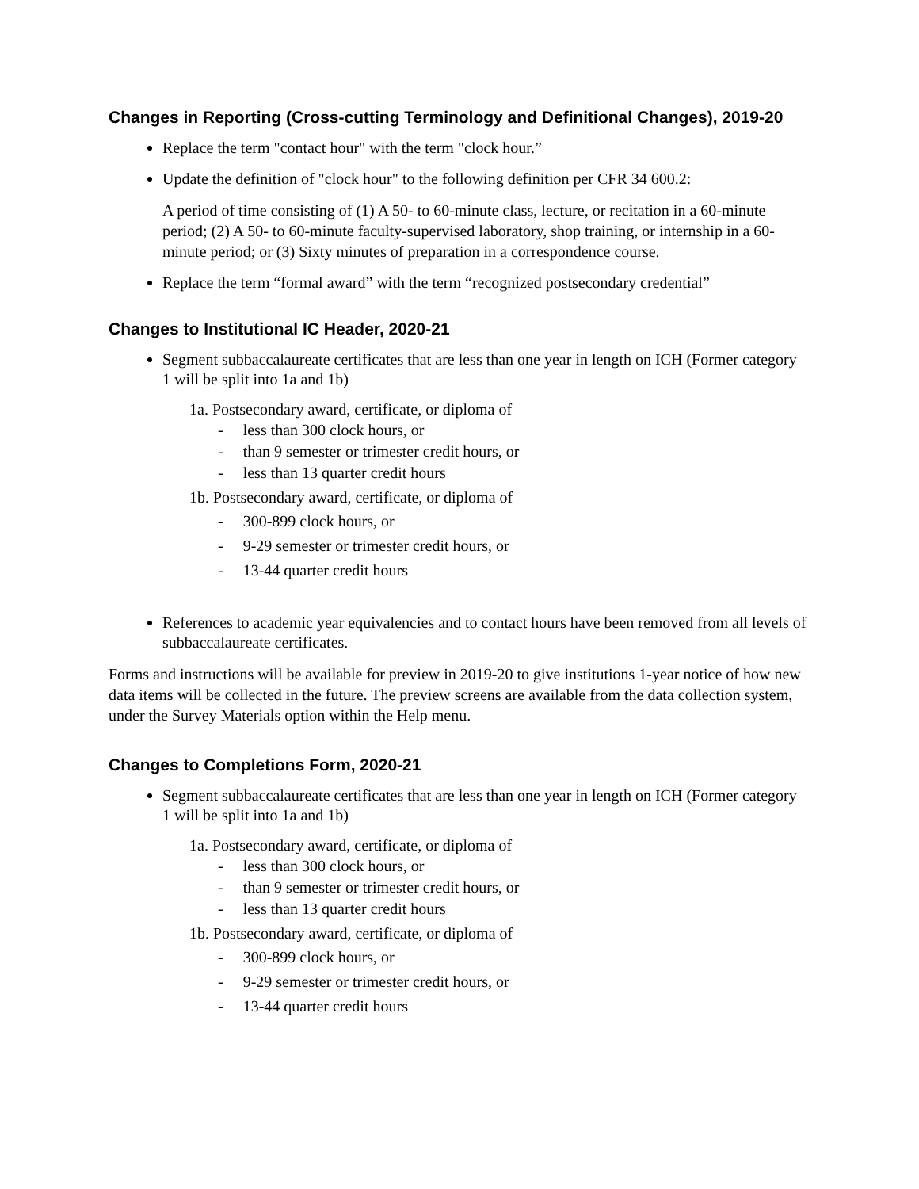Changes in Reporting (Cross-cutting Terminology and Definitional Changes), 2019-20
Replace the term "contact hour" with the term "clock hour.”
Update the definition of "clock hour" to the following definition per CFR 34 600.2:
A period of time consisting of (1) A 50- to 60-minute class, lecture, or recitation in a 60-minute period; (2) A 50- to 60-minute faculty-supervised laboratory, shop training, or internship in a 60-minute period; or (3) Sixty minutes of preparation in a correspondence course.
Replace the term “formal award” with the term “recognized postsecondary credential”
Changes to Institutional IC Header, 2020-21
Segment subbaccalaureate certificates that are less than one year in length on ICH (Former category 1 will be split into 1a and 1b)
1a. Postsecondary award, certificate, or diploma of
- less than 300 clock hours, or
- than 9 semester or trimester credit hours, or
- less than 13 quarter credit hours
1b. Postsecondary award, certificate, or diploma of
- 300-899 clock hours, or
- 9-29 semester or trimester credit hours, or
- 13-44 quarter credit hours
References to academic year equivalencies and to contact hours have been removed from all levels of subbaccalaureate certificates.
Forms and instructions will be available for preview in 2019-20 to give institutions 1-year notice of how new data items will be collected in the future. The preview screens are available from the data collection system, under the Survey Materials option within the Help menu.
Changes to Completions Form, 2020-21
Segment subbaccalaureate certificates that are less than one year in length on ICH (Former category 1 will be split into 1a and 1b)
1a. Postsecondary award, certificate, or diploma of
- less than 300 clock hours, or
- than 9 semester or trimester credit hours, or
- less than 13 quarter credit hours
1b. Postsecondary award, certificate, or diploma of
- 300-899 clock hours, or
- 9-29 semester or trimester credit hours, or
- 13-44 quarter credit hours